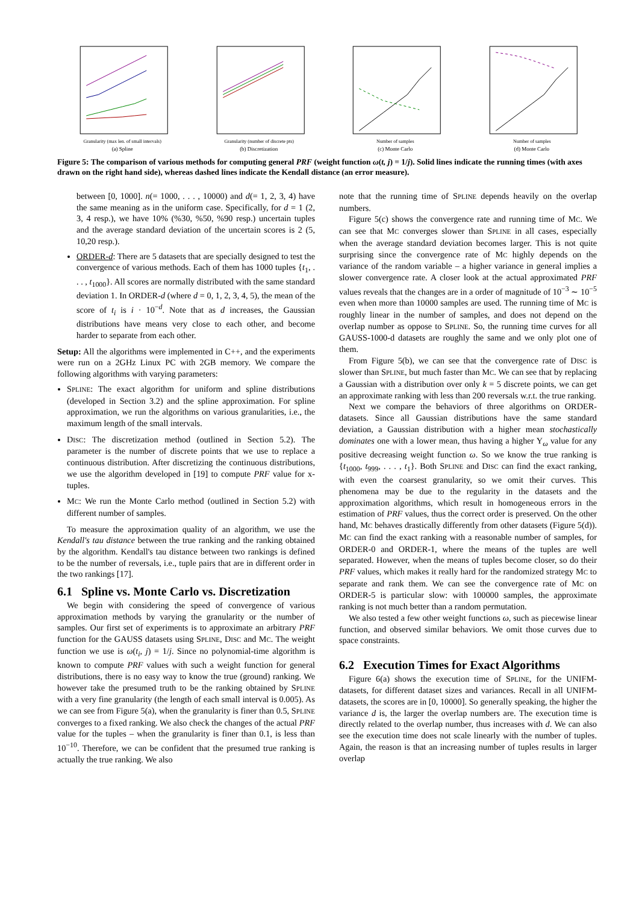Granularity (max len. of small intervals)
(a) Spline
Granularity (number of discrete pts)
(b) Discretization
Number of samples
(c) Monte Carlo
Number of samples
(d) Monte Carlo
Figure 5: The comparison of various methods for computing general PRF (weight function ω(t, j) = 1/j). Solid lines indicate the running times (with axes drawn on the right hand side), whereas dashed lines indicate the Kendall distance (an error measure).
between [0, 1000]. n(= 1000, . . . , 10000) and d(= 1, 2, 3, 4) have the same meaning as in the uniform case. Specifically, for d = 1 (2, 3, 4 resp.), we have 10% (%30, %50, %90 resp.) uncertain tuples and the average standard deviation of the uncertain scores is 2 (5, 10,20 resp.).
ORDER-d: There are 5 datasets that are specially designed to test the convergence of various methods. Each of them has 1000 tuples {t<sub>1</sub>, . . . , t<sub>1000</sub>}. All scores are normally distributed with the same standard deviation 1. In ORDER-d (where d = 0, 1, 2, 3, 4, 5), the mean of the score of t<sub>i</sub> is i · 10<sup>−d</sup>. Note that as d increases, the Gaussian distributions have means very close to each other, and become harder to separate from each other.
Setup: All the algorithms were implemented in C++, and the experiments were run on a 2GHz Linux PC with 2GB memory. We compare the following algorithms with varying parameters:
SPLINE: The exact algorithm for uniform and spline distributions (developed in Section 3.2) and the spline approximation. For spline approximation, we run the algorithms on various granularities, i.e., the maximum length of the small intervals.
DISC: The discretization method (outlined in Section 5.2). The parameter is the number of discrete points that we use to replace a continuous distribution. After discretizing the continuous distributions, we use the algorithm developed in [19] to compute PRF value for x-tuples.
MC: We run the Monte Carlo method (outlined in Section 5.2) with different number of samples.
To measure the approximation quality of an algorithm, we use the Kendall's tau distance between the true ranking and the ranking obtained by the algorithm. Kendall's tau distance between two rankings is defined to be the number of reversals, i.e., tuple pairs that are in different order in the two rankings [17].
6.1 Spline vs. Monte Carlo vs. Discretization
We begin with considering the speed of convergence of various approximation methods by varying the granularity or the number of samples. Our first set of experiments is to approximate an arbitrary PRF function for the GAUSS datasets using SPLINE, DISC and MC. The weight function we use is ω(t<sub>i</sub>, j) = 1/j. Since no polynomial-time algorithm is known to compute PRF values with such a weight function for general distributions, there is no easy way to know the true (ground) ranking. We however take the presumed truth to be the ranking obtained by SPLINE with a very fine granularity (the length of each small interval is 0.005). As we can see from Figure 5(a), when the granularity is finer than 0.5, SPLINE converges to a fixed ranking. We also check the changes of the actual PRF value for the tuples – when the granularity is finer than 0.1, is less than 10<sup>−10</sup>. Therefore, we can be confident that the presumed true ranking is actually the true ranking. We also
note that the running time of SPLINE depends heavily on the overlap numbers.
Figure 5(c) shows the convergence rate and running time of MC. We can see that MC converges slower than SPLINE in all cases, especially when the average standard deviation becomes larger. This is not quite surprising since the convergence rate of MC highly depends on the variance of the random variable – a higher variance in general implies a slower convergence rate. A closer look at the actual approximated PRF values reveals that the changes are in a order of magnitude of 10<sup>−3</sup> ∼ 10<sup>−5</sup> even when more than 10000 samples are used. The running time of MC is roughly linear in the number of samples, and does not depend on the overlap number as oppose to SPLINE. So, the running time curves for all GAUSS-1000-d datasets are roughly the same and we only plot one of them.
From Figure 5(b), we can see that the convergence rate of DISC is slower than SPLINE, but much faster than MC. We can see that by replacing a Gaussian with a distribution over only k = 5 discrete points, we can get an approximate ranking with less than 200 reversals w.r.t. the true ranking.
Next we compare the behaviors of three algorithms on ORDER-datasets. Since all Gaussian distributions have the same standard deviation, a Gaussian distribution with a higher mean stochastically dominates one with a lower mean, thus having a higher Υ<sub>ω</sub> value for any positive decreasing weight function ω. So we know the true ranking is {t<sub>1000</sub>, t<sub>999</sub>, . . . , t<sub>1</sub>}. Both SPLINE and DISC can find the exact ranking, with even the coarsest granularity, so we omit their curves. This phenomena may be due to the regularity in the datasets and the approximation algorithms, which result in homogeneous errors in the estimation of PRF values, thus the correct order is preserved. On the other hand, MC behaves drastically differently from other datasets (Figure 5(d)). MC can find the exact ranking with a reasonable number of samples, for ORDER-0 and ORDER-1, where the means of the tuples are well separated. However, when the means of tuples become closer, so do their PRF values, which makes it really hard for the randomized strategy MC to separate and rank them. We can see the convergence rate of MC on ORDER-5 is particular slow: with 100000 samples, the approximate ranking is not much better than a random permutation.
We also tested a few other weight functions ω, such as piecewise linear function, and observed similar behaviors. We omit those curves due to space constraints.
6.2 Execution Times for Exact Algorithms
Figure 6(a) shows the execution time of SPLINE, for the UNIFM-datasets, for different dataset sizes and variances. Recall in all UNIFM-datasets, the scores are in [0, 10000]. So generally speaking, the higher the variance d is, the larger the overlap numbers are. The execution time is directly related to the overlap number, thus increases with d. We can also see the execution time does not scale linearly with the number of tuples. Again, the reason is that an increasing number of tuples results in larger overlap